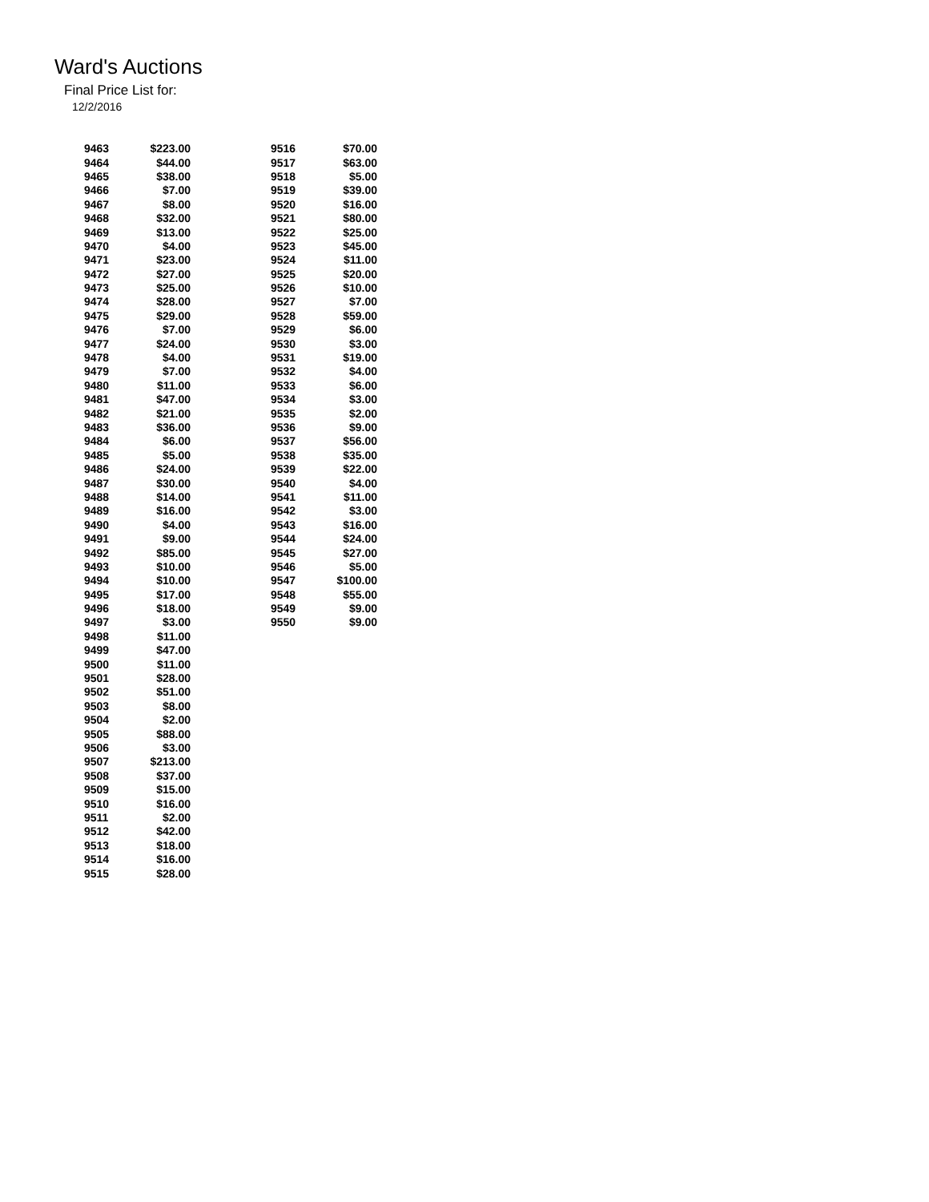Ward's Auctions
Final Price List for:
12/2/2016
| 9463 | $223.00 |
| 9464 | $44.00 |
| 9465 | $38.00 |
| 9466 | $7.00 |
| 9467 | $8.00 |
| 9468 | $32.00 |
| 9469 | $13.00 |
| 9470 | $4.00 |
| 9471 | $23.00 |
| 9472 | $27.00 |
| 9473 | $25.00 |
| 9474 | $28.00 |
| 9475 | $29.00 |
| 9476 | $7.00 |
| 9477 | $24.00 |
| 9478 | $4.00 |
| 9479 | $7.00 |
| 9480 | $11.00 |
| 9481 | $47.00 |
| 9482 | $21.00 |
| 9483 | $36.00 |
| 9484 | $6.00 |
| 9485 | $5.00 |
| 9486 | $24.00 |
| 9487 | $30.00 |
| 9488 | $14.00 |
| 9489 | $16.00 |
| 9490 | $4.00 |
| 9491 | $9.00 |
| 9492 | $85.00 |
| 9493 | $10.00 |
| 9494 | $10.00 |
| 9495 | $17.00 |
| 9496 | $18.00 |
| 9497 | $3.00 |
| 9498 | $11.00 |
| 9499 | $47.00 |
| 9500 | $11.00 |
| 9501 | $28.00 |
| 9502 | $51.00 |
| 9503 | $8.00 |
| 9504 | $2.00 |
| 9505 | $88.00 |
| 9506 | $3.00 |
| 9507 | $213.00 |
| 9508 | $37.00 |
| 9509 | $15.00 |
| 9510 | $16.00 |
| 9511 | $2.00 |
| 9512 | $42.00 |
| 9513 | $18.00 |
| 9514 | $16.00 |
| 9515 | $28.00 |
| 9516 | $70.00 |
| 9517 | $63.00 |
| 9518 | $5.00 |
| 9519 | $39.00 |
| 9520 | $16.00 |
| 9521 | $80.00 |
| 9522 | $25.00 |
| 9523 | $45.00 |
| 9524 | $11.00 |
| 9525 | $20.00 |
| 9526 | $10.00 |
| 9527 | $7.00 |
| 9528 | $59.00 |
| 9529 | $6.00 |
| 9530 | $3.00 |
| 9531 | $19.00 |
| 9532 | $4.00 |
| 9533 | $6.00 |
| 9534 | $3.00 |
| 9535 | $2.00 |
| 9536 | $9.00 |
| 9537 | $56.00 |
| 9538 | $35.00 |
| 9539 | $22.00 |
| 9540 | $4.00 |
| 9541 | $11.00 |
| 9542 | $3.00 |
| 9543 | $16.00 |
| 9544 | $24.00 |
| 9545 | $27.00 |
| 9546 | $5.00 |
| 9547 | $100.00 |
| 9548 | $55.00 |
| 9549 | $9.00 |
| 9550 | $9.00 |